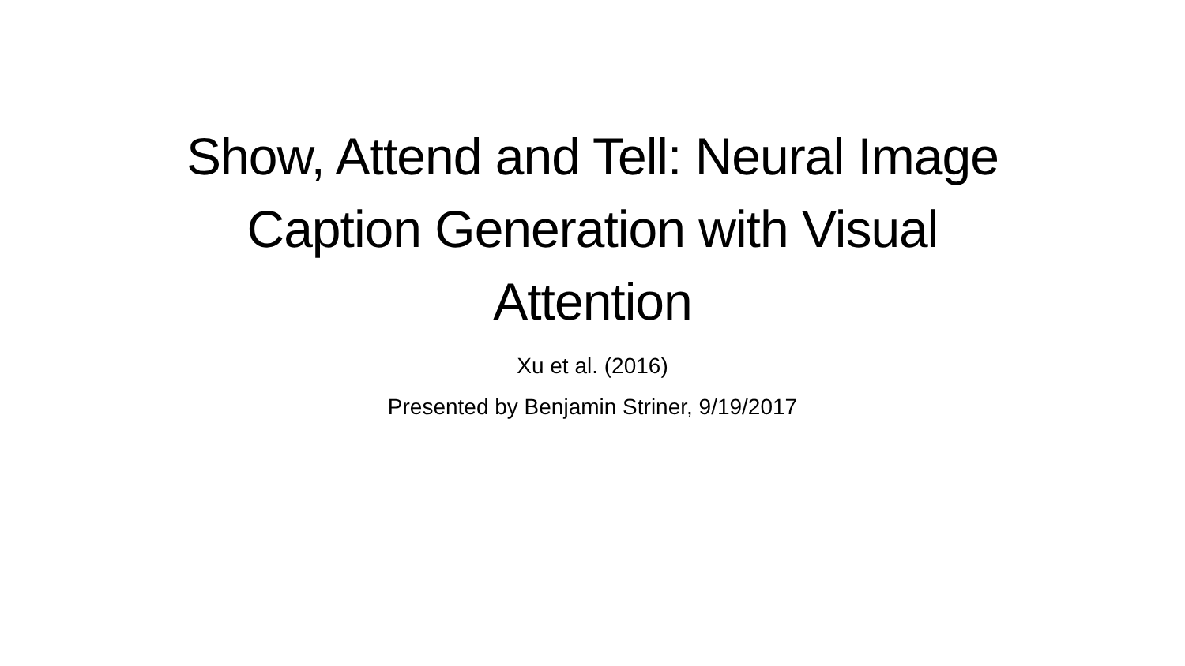Show, Attend and Tell: Neural Image Caption Generation with Visual Attention
Xu et al. (2016)
Presented by Benjamin Striner, 9/19/2017